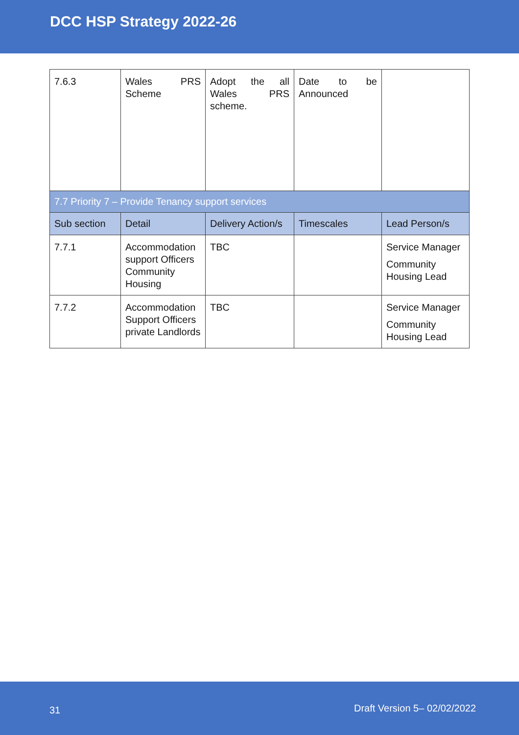DCC HSP Strategy 2022-26
| 7.6.3 | Wales PRS Scheme | Adopt the all Wales PRS scheme. | Date to be Announced | |
| 7.7 Priority 7 – Provide Tenancy support services | | | | |
| Sub section | Detail | Delivery Action/s | Timescales | Lead Person/s |
| 7.7.1 | Accommodation support Officers Community Housing | TBC | | Service Manager Community Housing Lead |
| 7.7.2 | Accommodation Support Officers private Landlords | TBC | | Service Manager Community Housing Lead |
31 Draft Version 5– 02/02/2022